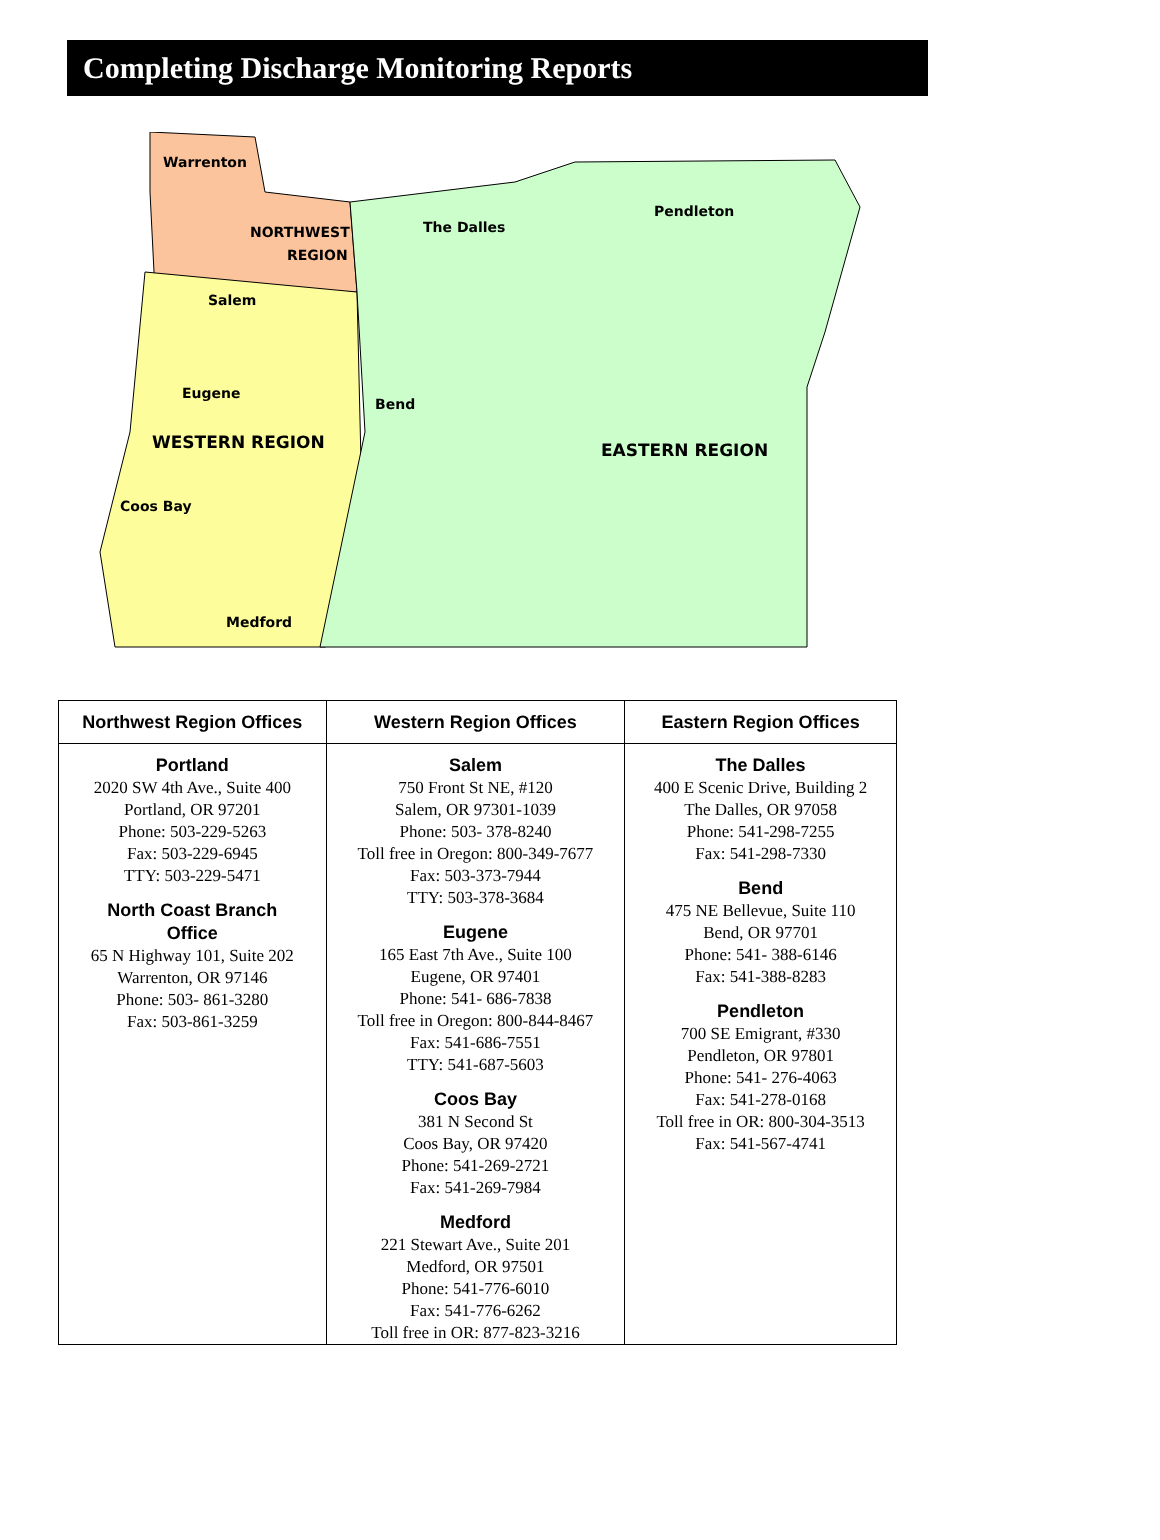Completing Discharge Monitoring Reports
Warrenton
NORTHWEST
REGION
Salem
Eugene
WESTERN REGION
Coos Bay
Medford
The Dalles
Pendleton
Bend
EASTERN REGION
| Northwest Region Offices | Western Region Offices | Eastern Region Offices |
| --- | --- | --- |
| Portland 2020 SW 4th Ave., Suite 400 Portland, OR 97201 Phone: 503-229-5263 Fax: 503-229-6945 TTY: 503-229-5471 North Coast Branch Office 65 N Highway 101, Suite 202 Warrenton, OR 97146 Phone: 503- 861-3280 Fax: 503-861-3259 | Salem 750 Front St NE, #120 Salem, OR 97301-1039 Phone: 503- 378-8240 Toll free in Oregon: 800-349-7677 Fax: 503-373-7944 TTY: 503-378-3684 Eugene 165 East 7th Ave., Suite 100 Eugene, OR 97401 Phone: 541- 686-7838 Toll free in Oregon: 800-844-8467 Fax: 541-686-7551 TTY: 541-687-5603 Coos Bay 381 N Second St Coos Bay, OR 97420 Phone: 541-269-2721 Fax: 541-269-7984 Medford 221 Stewart Ave., Suite 201 Medford, OR 97501 Phone: 541-776-6010 Fax: 541-776-6262 Toll free in OR: 877-823-3216 | The Dalles 400 E Scenic Drive, Building 2 The Dalles, OR 97058 Phone: 541-298-7255 Fax: 541-298-7330 Bend 475 NE Bellevue, Suite 110 Bend, OR 97701 Phone: 541- 388-6146 Fax: 541-388-8283 Pendleton 700 SE Emigrant, #330 Pendleton, OR 97801 Phone: 541- 276-4063 Fax: 541-278-0168 Toll free in OR: 800-304-3513 Fax: 541-567-4741 |